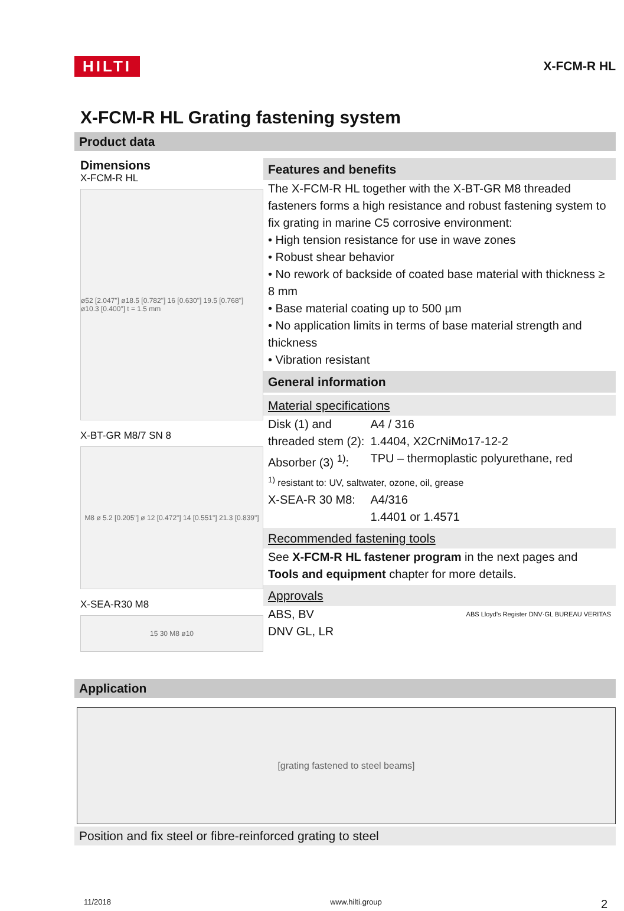HILTI X-FCM-R HL
X-FCM-R HL Grating fastening system
Product data
Dimensions
X-FCM-R HL
ø52 [2.047"] ø18.5 [0.782"] 16 [0.630"] 19.5 [0.768"] ø10.3 [0.400"] t = 1.5 mm
X-BT-GR M8/7 SN 8
M8 ø 5.2 [0.205"] ø 12 [0.472"] 14 [0.551"] 21.3 [0.839"]
X-SEA-R30 M8
15 30 M8 ø10
Features and benefits
The X-FCM-R HL together with the X-BT-GR M8 threaded fasteners forms a high resistance and robust fastening system to fix grating in marine C5 corrosive environment:
• High tension resistance for use in wave zones
• Robust shear behavior
• No rework of backside of coated base material with thickness ≥ 8 mm
• Base material coating up to 500 µm
• No application limits in terms of base material strength and thickness
• Vibration resistant
General information
Material specifications
| Disk (1) and threaded stem (2): Absorber (3) <sup>1)</sup>: | A4 / 316 1.4404, X2CrNiMo17-12-2 TPU – thermoplastic polyurethane, red |
| <sup>1)</sup> resistant to: UV, saltwater, ozone, oil, grease | |
| X-SEA-R 30 M8: | A4/316 1.4401 or 1.4571 |
Recommended fastening tools
See X-FCM-R HL fastener program in the next pages and Tools and equipment chapter for more details.
Approvals
ABS, BV
DNV GL, LR ABS Lloyd's Register DNV·GL BUREAU VERITAS
Application
[grating fastened to steel beams]
Position and fix steel or fibre-reinforced grating to steel
11/2018 www.hilti.group 2